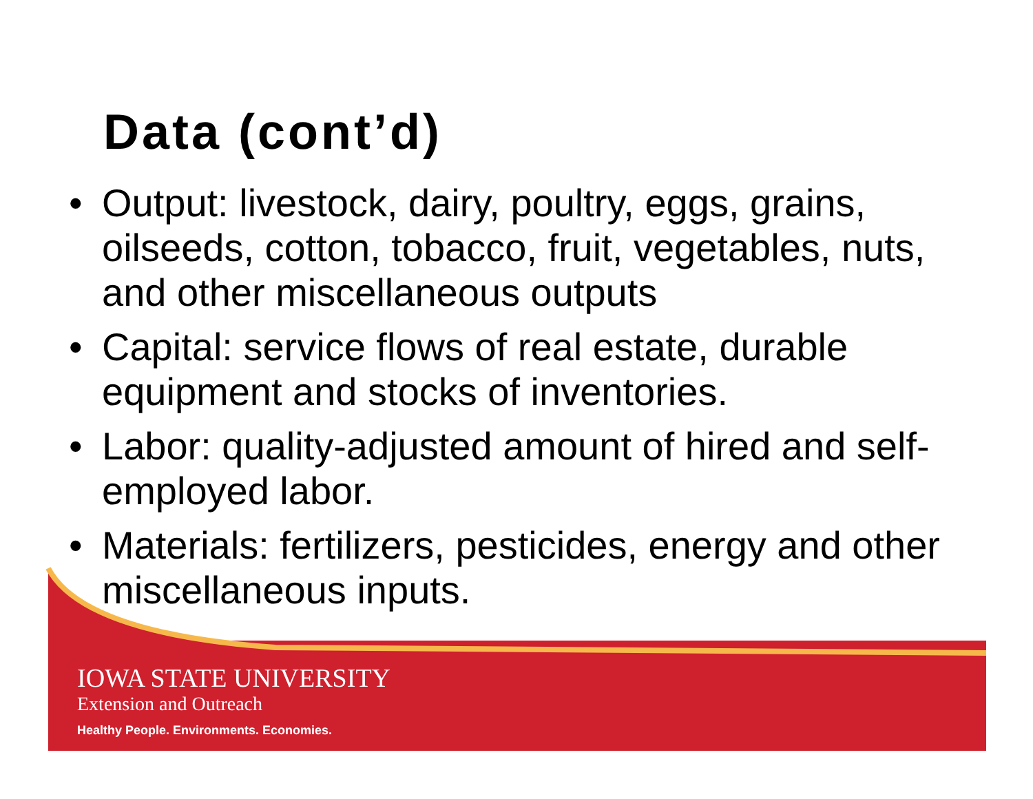Data (cont’d)
• Output: livestock, dairy, poultry, eggs, grains, oilseeds, cotton, tobacco, fruit, vegetables, nuts, and other miscellaneous outputs
• Capital: service flows of real estate, durable equipment and stocks of inventories.
• Labor: quality-adjusted amount of hired and self-employed labor.
• Materials: fertilizers, pesticides, energy and other miscellaneous inputs.
IOWA STATE UNIVERSITY
Extension and Outreach
Healthy People. Environments. Economies.